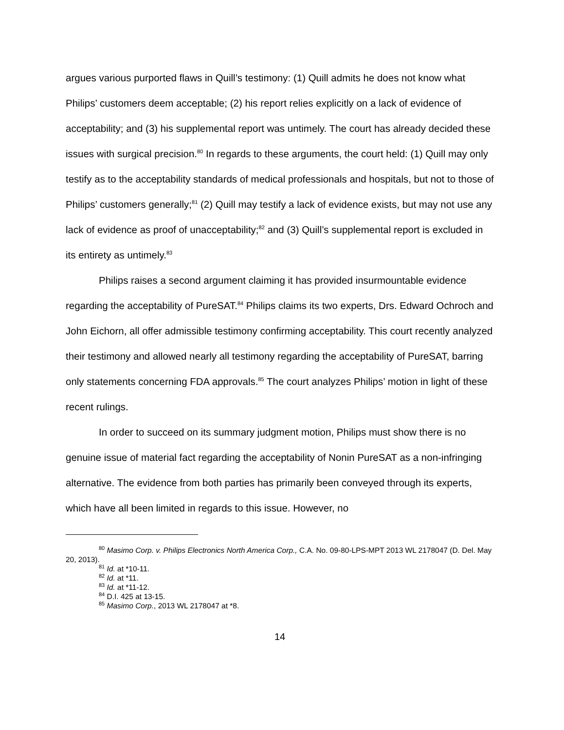argues various purported flaws in Quill’s testimony: (1) Quill admits he does not know what Philips’ customers deem acceptable; (2) his report relies explicitly on a lack of evidence of acceptability; and (3) his supplemental report was untimely. The court has already decided these issues with surgical precision.<sup>80</sup> In regards to these arguments, the court held: (1) Quill may only testify as to the acceptability standards of medical professionals and hospitals, but not to those of Philips’ customers generally;<sup>81</sup> (2) Quill may testify a lack of evidence exists, but may not use any lack of evidence as proof of unacceptability;<sup>82</sup> and (3) Quill’s supplemental report is excluded in its entirety as untimely.<sup>83</sup>
Philips raises a second argument claiming it has provided insurmountable evidence regarding the acceptability of PureSAT.<sup>84</sup> Philips claims its two experts, Drs. Edward Ochroch and John Eichorn, all offer admissible testimony confirming acceptability. This court recently analyzed their testimony and allowed nearly all testimony regarding the acceptability of PureSAT, barring only statements concerning FDA approvals.<sup>85</sup> The court analyzes Philips’ motion in light of these recent rulings.
In order to succeed on its summary judgment motion, Philips must show there is no genuine issue of material fact regarding the acceptability of Nonin PureSAT as a non-infringing alternative. The evidence from both parties has primarily been conveyed through its experts, which have all been limited in regards to this issue. However, no
<sup>80</sup> Masimo Corp. v. Philips Electronics North America Corp., C.A. No. 09-80-LPS-MPT 2013 WL 2178047 (D. Del. May 20, 2013).
<sup>81</sup> Id. at *10-11.
<sup>82</sup> Id. at *11.
<sup>83</sup> Id. at *11-12.
<sup>84</sup> D.I. 425 at 13-15.
<sup>85</sup> Masimo Corp., 2013 WL 2178047 at *8.
14